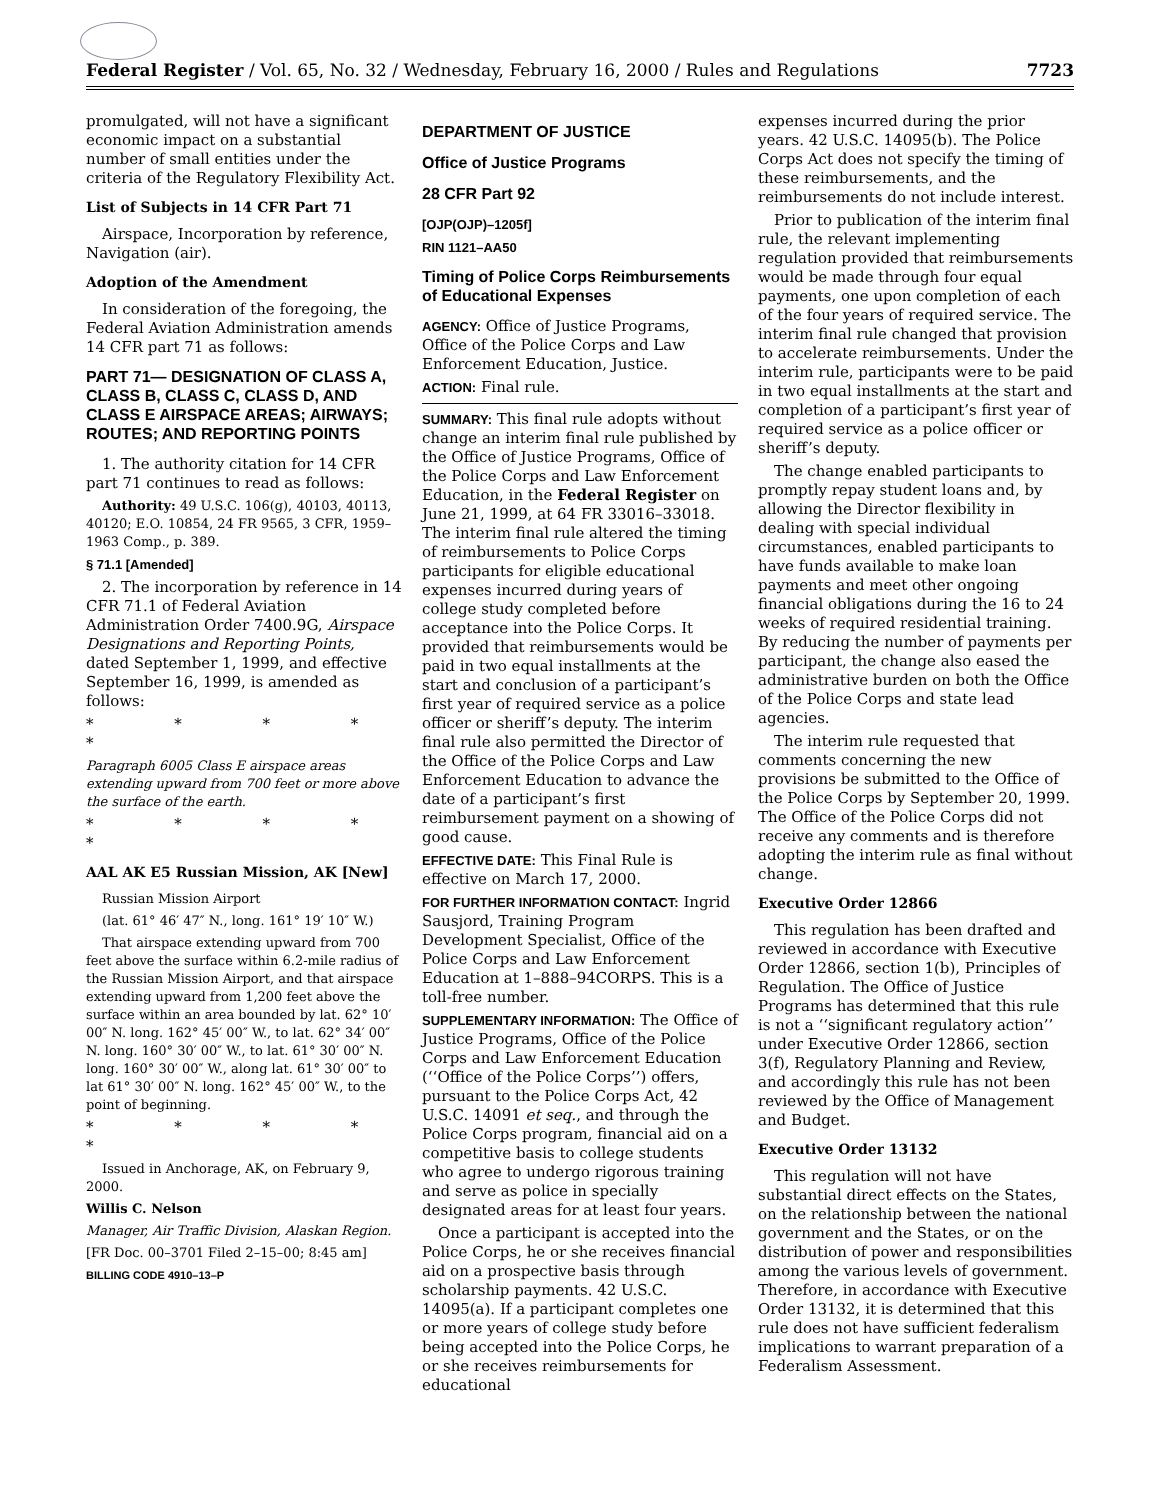Federal Register / Vol. 65, No. 32 / Wednesday, February 16, 2000 / Rules and Regulations 7723
promulgated, will not have a significant economic impact on a substantial number of small entities under the criteria of the Regulatory Flexibility Act.
List of Subjects in 14 CFR Part 71
Airspace, Incorporation by reference, Navigation (air).
Adoption of the Amendment
In consideration of the foregoing, the Federal Aviation Administration amends 14 CFR part 71 as follows:
PART 71— DESIGNATION OF CLASS A, CLASS B, CLASS C, CLASS D, AND CLASS E AIRSPACE AREAS; AIRWAYS; ROUTES; AND REPORTING POINTS
1. The authority citation for 14 CFR part 71 continues to read as follows:
Authority: 49 U.S.C. 106(g), 40103, 40113, 40120; E.O. 10854, 24 FR 9565, 3 CFR, 1959–1963 Comp., p. 389.
§ 71.1 [Amended]
2. The incorporation by reference in 14 CFR 71.1 of Federal Aviation Administration Order 7400.9G, Airspace Designations and Reporting Points, dated September 1, 1999, and effective September 16, 1999, is amended as follows:
* * * * *
Paragraph 6005 Class E airspace areas extending upward from 700 feet or more above the surface of the earth.
* * * * *
AAL AK E5 Russian Mission, AK [New]
Russian Mission Airport
(lat. 61° 46′ 47″ N., long. 161° 19′ 10″ W.)
That airspace extending upward from 700 feet above the surface within 6.2-mile radius of the Russian Mission Airport, and that airspace extending upward from 1,200 feet above the surface within an area bounded by lat. 62° 10′ 00″ N. long. 162° 45′ 00″ W., to lat. 62° 34′ 00″ N. long. 160° 30′ 00″ W., to lat. 61° 30′ 00″ N. long. 160° 30′ 00″ W., along lat. 61° 30′ 00″ to lat 61° 30′ 00″ N. long. 162° 45′ 00″ W., to the point of beginning.
* * * * *
Issued in Anchorage, AK, on February 9, 2000.
Willis C. Nelson
Manager, Air Traffic Division, Alaskan Region.
[FR Doc. 00–3701 Filed 2–15–00; 8:45 am]
BILLING CODE 4910–13–P
DEPARTMENT OF JUSTICE
Office of Justice Programs
28 CFR Part 92
[OJP(OJP)–1205f]
RIN 1121–AA50
Timing of Police Corps Reimbursements of Educational Expenses
AGENCY: Office of Justice Programs, Office of the Police Corps and Law Enforcement Education, Justice.
ACTION: Final rule.
SUMMARY: This final rule adopts without change an interim final rule published by the Office of Justice Programs, Office of the Police Corps and Law Enforcement Education, in the Federal Register on June 21, 1999, at 64 FR 33016–33018. The interim final rule altered the timing of reimbursements to Police Corps participants for eligible educational expenses incurred during years of college study completed before acceptance into the Police Corps. It provided that reimbursements would be paid in two equal installments at the start and conclusion of a participant’s first year of required service as a police officer or sheriff’s deputy. The interim final rule also permitted the Director of the Office of the Police Corps and Law Enforcement Education to advance the date of a participant’s first reimbursement payment on a showing of good cause.
EFFECTIVE DATE: This Final Rule is effective on March 17, 2000.
FOR FURTHER INFORMATION CONTACT: Ingrid Sausjord, Training Program Development Specialist, Office of the Police Corps and Law Enforcement Education at 1–888–94CORPS. This is a toll-free number.
SUPPLEMENTARY INFORMATION: The Office of Justice Programs, Office of the Police Corps and Law Enforcement Education (‘‘Office of the Police Corps’’) offers, pursuant to the Police Corps Act, 42 U.S.C. 14091 et seq., and through the Police Corps program, financial aid on a competitive basis to college students who agree to undergo rigorous training and serve as police in specially designated areas for at least four years.
Once a participant is accepted into the Police Corps, he or she receives financial aid on a prospective basis through scholarship payments. 42 U.S.C. 14095(a). If a participant completes one or more years of college study before being accepted into the Police Corps, he or she receives reimbursements for educational
expenses incurred during the prior years. 42 U.S.C. 14095(b). The Police Corps Act does not specify the timing of these reimbursements, and the reimbursements do not include interest.
Prior to publication of the interim final rule, the relevant implementing regulation provided that reimbursements would be made through four equal payments, one upon completion of each of the four years of required service. The interim final rule changed that provision to accelerate reimbursements. Under the interim rule, participants were to be paid in two equal installments at the start and completion of a participant’s first year of required service as a police officer or sheriff’s deputy.
The change enabled participants to promptly repay student loans and, by allowing the Director flexibility in dealing with special individual circumstances, enabled participants to have funds available to make loan payments and meet other ongoing financial obligations during the 16 to 24 weeks of required residential training. By reducing the number of payments per participant, the change also eased the administrative burden on both the Office of the Police Corps and state lead agencies.
The interim rule requested that comments concerning the new provisions be submitted to the Office of the Police Corps by September 20, 1999. The Office of the Police Corps did not receive any comments and is therefore adopting the interim rule as final without change.
Executive Order 12866
This regulation has been drafted and reviewed in accordance with Executive Order 12866, section 1(b), Principles of Regulation. The Office of Justice Programs has determined that this rule is not a ‘‘significant regulatory action’’ under Executive Order 12866, section 3(f), Regulatory Planning and Review, and accordingly this rule has not been reviewed by the Office of Management and Budget.
Executive Order 13132
This regulation will not have substantial direct effects on the States, on the relationship between the national government and the States, or on the distribution of power and responsibilities among the various levels of government. Therefore, in accordance with Executive Order 13132, it is determined that this rule does not have sufficient federalism implications to warrant preparation of a Federalism Assessment.